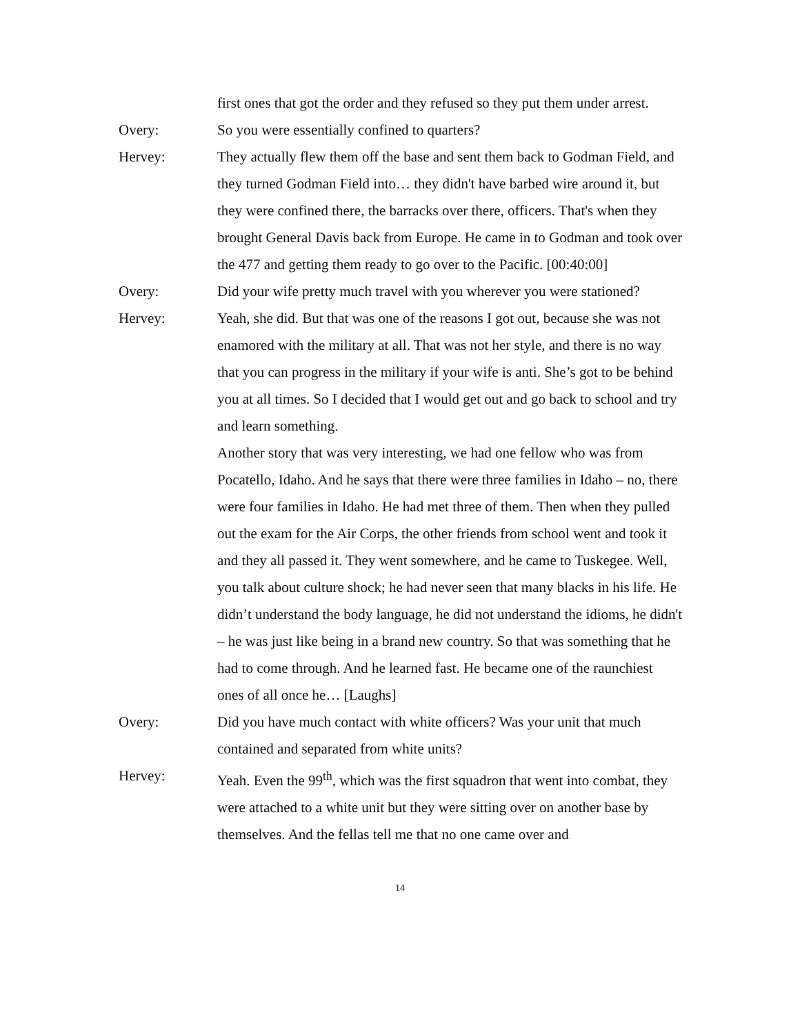first ones that got the order and they refused so they put them under arrest.
Overy: So you were essentially confined to quarters?
Hervey: They actually flew them off the base and sent them back to Godman Field, and they turned Godman Field into… they didn't have barbed wire around it, but they were confined there, the barracks over there, officers. That's when they brought General Davis back from Europe. He came in to Godman and took over the 477 and getting them ready to go over to the Pacific. [00:40:00]
Overy: Did your wife pretty much travel with you wherever you were stationed?
Hervey: Yeah, she did. But that was one of the reasons I got out, because she was not enamored with the military at all. That was not her style, and there is no way that you can progress in the military if your wife is anti. She’s got to be behind you at all times. So I decided that I would get out and go back to school and try and learn something.
Another story that was very interesting, we had one fellow who was from Pocatello, Idaho. And he says that there were three families in Idaho – no, there were four families in Idaho. He had met three of them. Then when they pulled out the exam for the Air Corps, the other friends from school went and took it and they all passed it. They went somewhere, and he came to Tuskegee. Well, you talk about culture shock; he had never seen that many blacks in his life. He didn’t understand the body language, he did not understand the idioms, he didn't – he was just like being in a brand new country. So that was something that he had to come through. And he learned fast. He became one of the raunchiest ones of all once he… [Laughs]
Overy: Did you have much contact with white officers? Was your unit that much contained and separated from white units?
Hervey: Yeah. Even the 99<sup>th</sup>, which was the first squadron that went into combat, they were attached to a white unit but they were sitting over on another base by themselves. And the fellas tell me that no one came over and
14